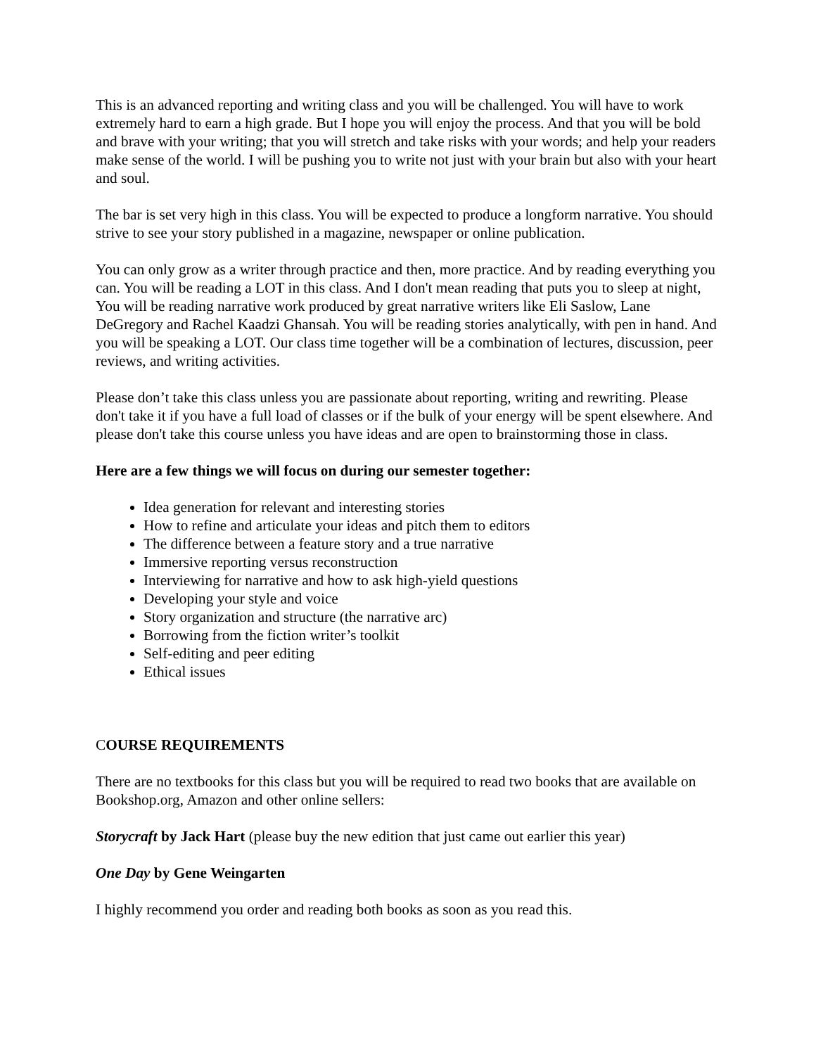This is an advanced reporting and writing class and you will be challenged. You will have to work extremely hard to earn a high grade. But I hope you will enjoy the process. And that you will be bold and brave with your writing; that you will stretch and take risks with your words; and help your readers make sense of the world. I will be pushing you to write not just with your brain but also with your heart and soul.
The bar is set very high in this class. You will be expected to produce a longform narrative. You should strive to see your story published in a magazine, newspaper or online publication.
You can only grow as a writer through practice and then, more practice. And by reading everything you can. You will be reading a LOT in this class. And I don't mean reading that puts you to sleep at night, You will be reading narrative work produced by great narrative writers like Eli Saslow, Lane DeGregory and Rachel Kaadzi Ghansah. You will be reading stories analytically, with pen in hand. And you will be speaking a LOT. Our class time together will be a combination of lectures, discussion, peer reviews, and writing activities.
Please don’t take this class unless you are passionate about reporting, writing and rewriting. Please don't take it if you have a full load of classes or if the bulk of your energy will be spent elsewhere. And please don't take this course unless you have ideas and are open to brainstorming those in class.
Here are a few things we will focus on during our semester together:
Idea generation for relevant and interesting stories
How to refine and articulate your ideas and pitch them to editors
The difference between a feature story and a true narrative
Immersive reporting versus reconstruction
Interviewing for narrative and how to ask high-yield questions
Developing your style and voice
Story organization and structure (the narrative arc)
Borrowing from the fiction writer’s toolkit
Self-editing and peer editing
Ethical issues
COURSE REQUIREMENTS
There are no textbooks for this class but you will be required to read two books that are available on Bookshop.org, Amazon and other online sellers:
Storycraft by Jack Hart (please buy the new edition that just came out earlier this year)
One Day by Gene Weingarten
I highly recommend you order and reading both books as soon as you read this.